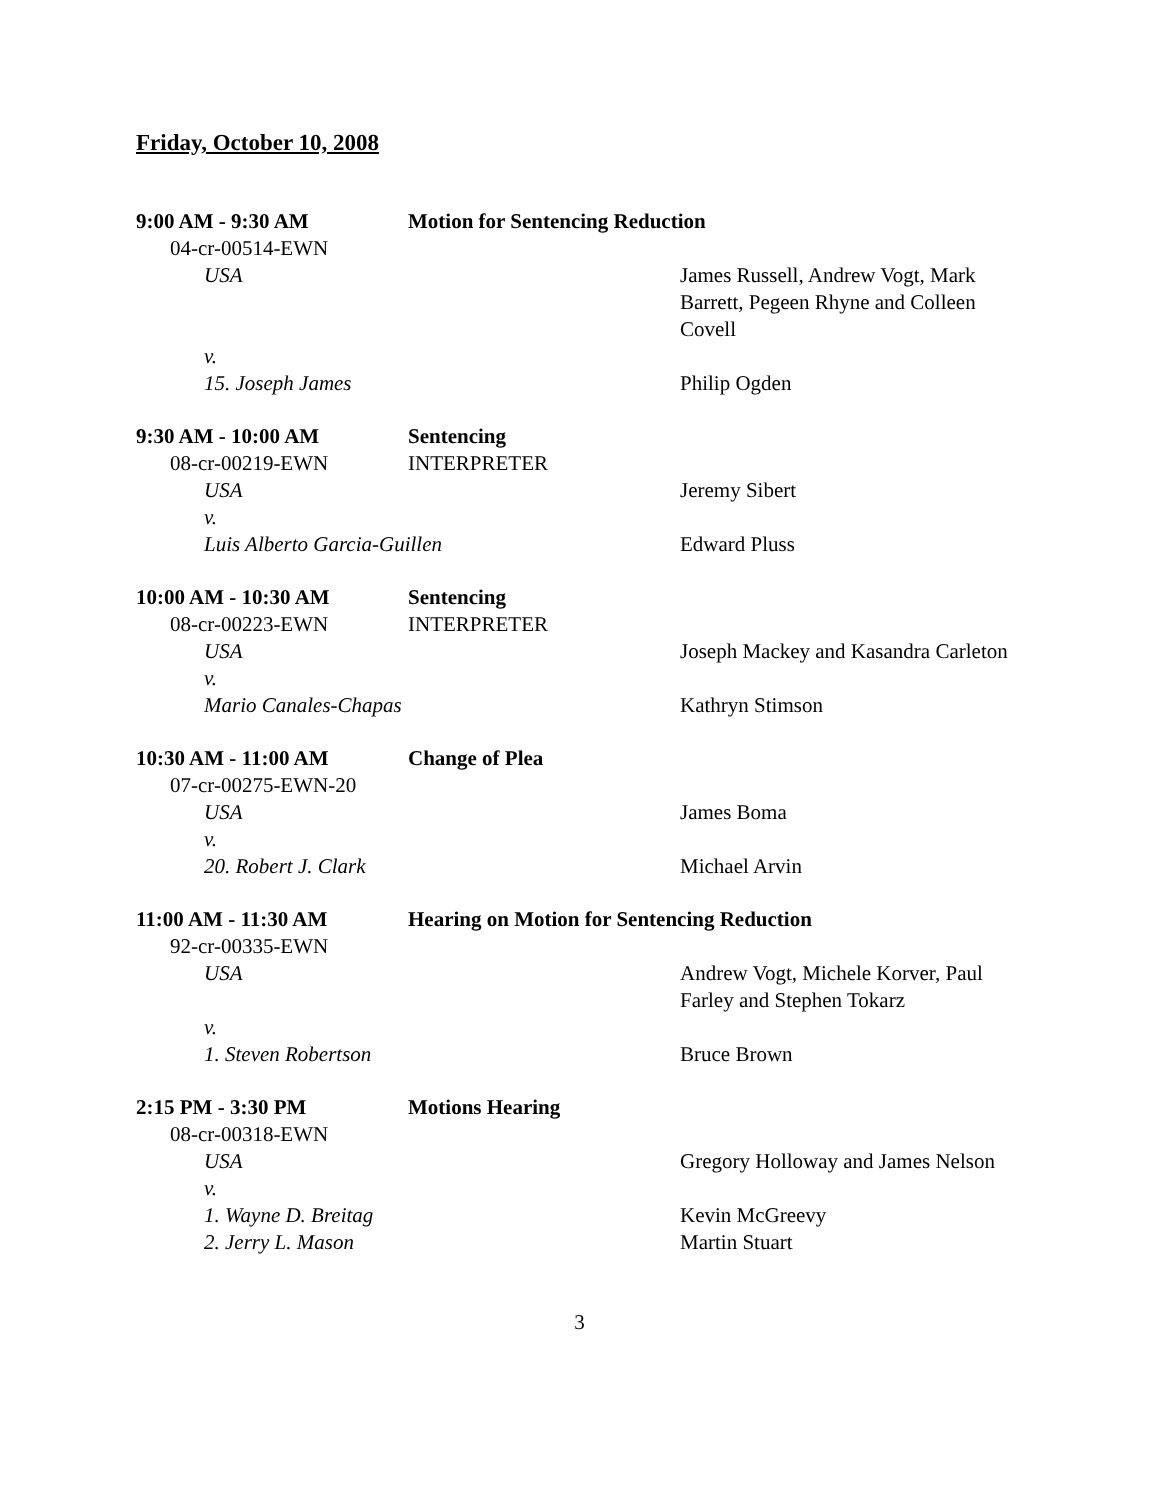Friday, October 10, 2008
9:00 AM - 9:30 AM Motion for Sentencing Reduction
04-cr-00514-EWN
USA James Russell, Andrew Vogt, Mark Barrett, Pegeen Rhyne and Colleen Covell
v.
15. Joseph James Philip Ogden
9:30 AM - 10:00 AM Sentencing
08-cr-00219-EWN INTERPRETER
USA Jeremy Sibert
v.
Luis Alberto Garcia-Guillen Edward Pluss
10:00 AM - 10:30 AM Sentencing
08-cr-00223-EWN INTERPRETER
USA Joseph Mackey and Kasandra Carleton
v.
Mario Canales-Chapas Kathryn Stimson
10:30 AM - 11:00 AM Change of Plea
07-cr-00275-EWN-20
USA James Boma
v.
20. Robert J. Clark Michael Arvin
11:00 AM - 11:30 AM Hearing on Motion for Sentencing Reduction
92-cr-00335-EWN
USA Andrew Vogt, Michele Korver, Paul Farley and Stephen Tokarz
v.
1. Steven Robertson Bruce Brown
2:15 PM - 3:30 PM Motions Hearing
08-cr-00318-EWN
USA Gregory Holloway and James Nelson
v.
1. Wayne D. Breitag Kevin McGreevy
2. Jerry L. Mason Martin Stuart
3